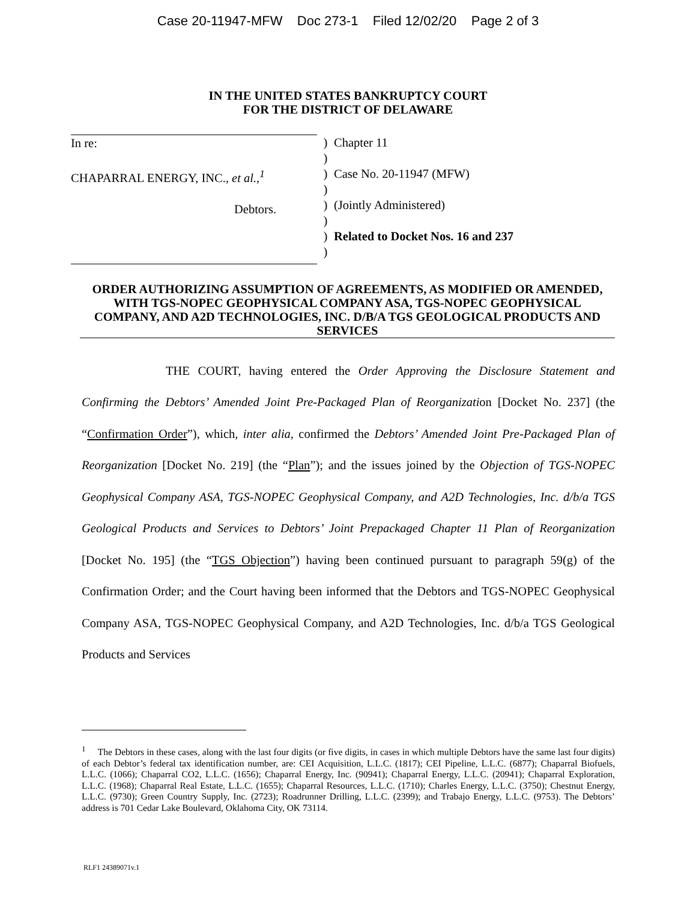Case 20-11947-MFW Doc 273-1 Filed 12/02/20 Page 2 of 3
IN THE UNITED STATES BANKRUPTCY COURT
FOR THE DISTRICT OF DELAWARE
In re:
CHAPARRAL ENERGY, INC., et al.,<sup>1</sup>
Debtors.
)
)
)
)
)
)
)
)
Chapter 11
Case No. 20-11947 (MFW)
(Jointly Administered)
Related to Docket Nos. 16 and 237
ORDER AUTHORIZING ASSUMPTION OF AGREEMENTS, AS MODIFIED OR AMENDED, WITH TGS-NOPEC GEOPHYSICAL COMPANY ASA, TGS-NOPEC GEOPHYSICAL COMPANY, AND A2D TECHNOLOGIES, INC. D/B/A TGS GEOLOGICAL PRODUCTS AND SERVICES
THE COURT, having entered the Order Approving the Disclosure Statement and Confirming the Debtors’ Amended Joint Pre-Packaged Plan of Reorganization [Docket No. 237] (the “Confirmation Order”), which, inter alia, confirmed the Debtors’ Amended Joint Pre-Packaged Plan of Reorganization [Docket No. 219] (the “Plan”); and the issues joined by the Objection of TGS-NOPEC Geophysical Company ASA, TGS-NOPEC Geophysical Company, and A2D Technologies, Inc. d/b/a TGS Geological Products and Services to Debtors’ Joint Prepackaged Chapter 11 Plan of Reorganization [Docket No. 195] (the “TGS Objection”) having been continued pursuant to paragraph 59(g) of the Confirmation Order; and the Court having been informed that the Debtors and TGS-NOPEC Geophysical Company ASA, TGS-NOPEC Geophysical Company, and A2D Technologies, Inc. d/b/a TGS Geological Products and Services
<sup>1</sup> The Debtors in these cases, along with the last four digits (or five digits, in cases in which multiple Debtors have the same last four digits) of each Debtor’s federal tax identification number, are: CEI Acquisition, L.L.C. (1817); CEI Pipeline, L.L.C. (6877); Chaparral Biofuels, L.L.C. (1066); Chaparral CO2, L.L.C. (1656); Chaparral Energy, Inc. (90941); Chaparral Energy, L.L.C. (20941); Chaparral Exploration, L.L.C. (1968); Chaparral Real Estate, L.L.C. (1655); Chaparral Resources, L.L.C. (1710); Charles Energy, L.L.C. (3750); Chestnut Energy, L.L.C. (9730); Green Country Supply, Inc. (2723); Roadrunner Drilling, L.L.C. (2399); and Trabajo Energy, L.L.C. (9753). The Debtors’ address is 701 Cedar Lake Boulevard, Oklahoma City, OK 73114.
RLF1 24389071v.1